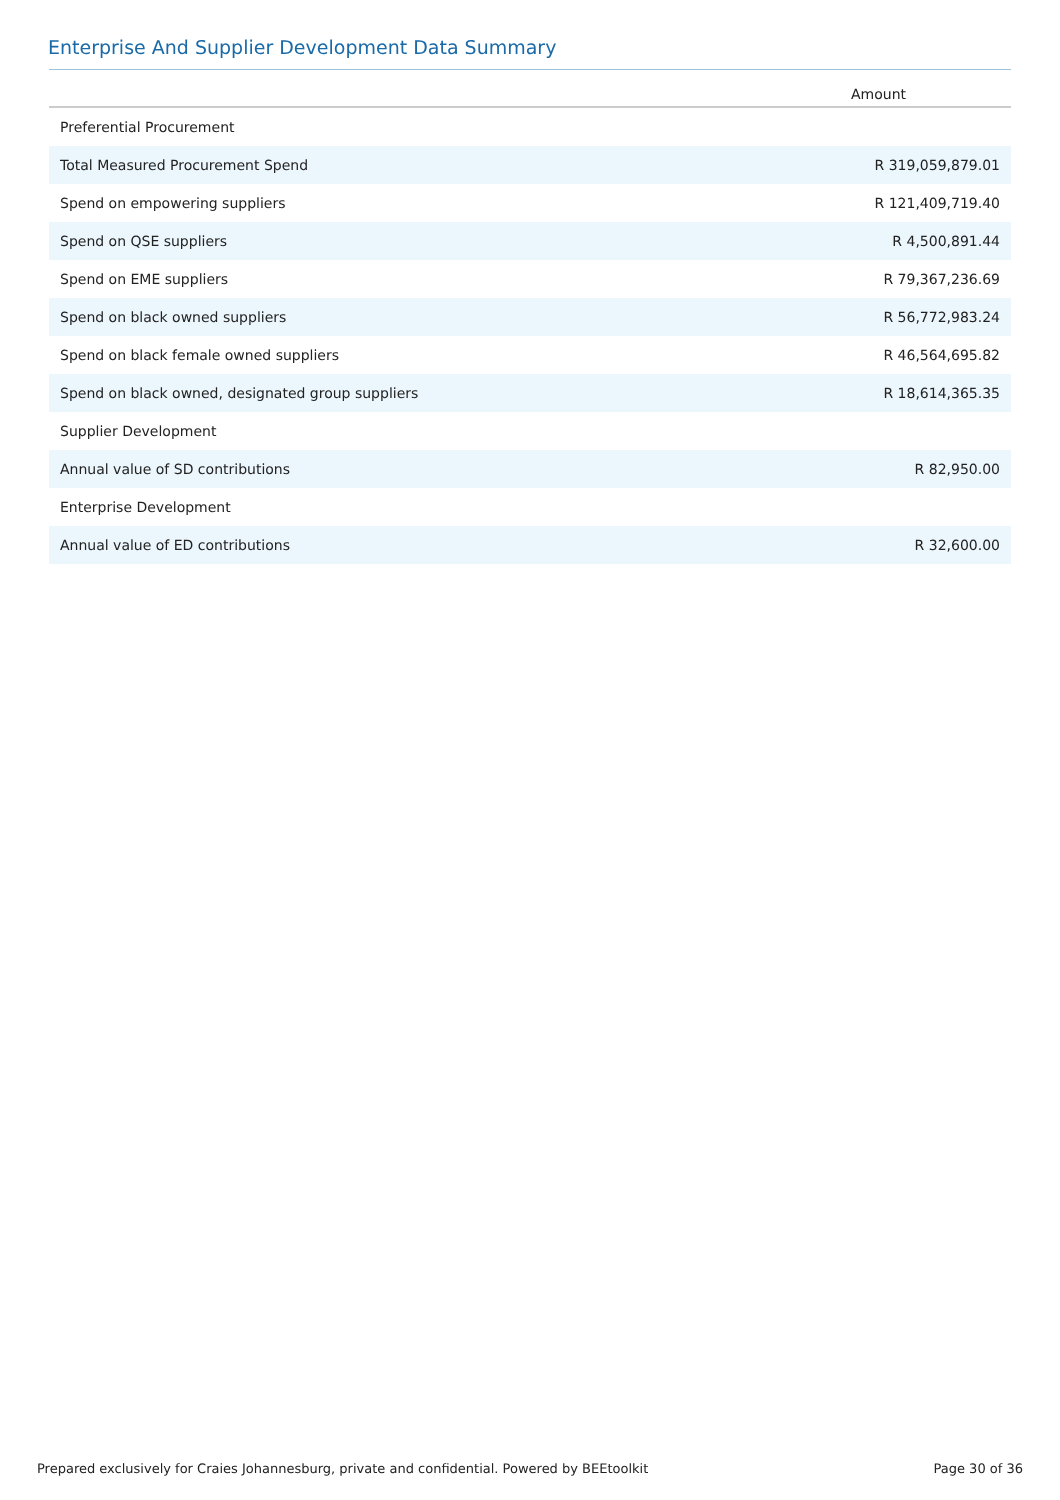Enterprise And Supplier Development Data Summary
| | Amount |
| --- | --- |
| Preferential Procurement | |
| Total Measured Procurement Spend | R 319,059,879.01 |
| Spend on empowering suppliers | R 121,409,719.40 |
| Spend on QSE suppliers | R 4,500,891.44 |
| Spend on EME suppliers | R 79,367,236.69 |
| Spend on black owned suppliers | R 56,772,983.24 |
| Spend on black female owned suppliers | R 46,564,695.82 |
| Spend on black owned, designated group suppliers | R 18,614,365.35 |
| Supplier Development | |
| Annual value of SD contributions | R 82,950.00 |
| Enterprise Development | |
| Annual value of ED contributions | R 32,600.00 |
Prepared exclusively for Craies Johannesburg, private and confidential. Powered by BEEtoolkit Page 30 of 36